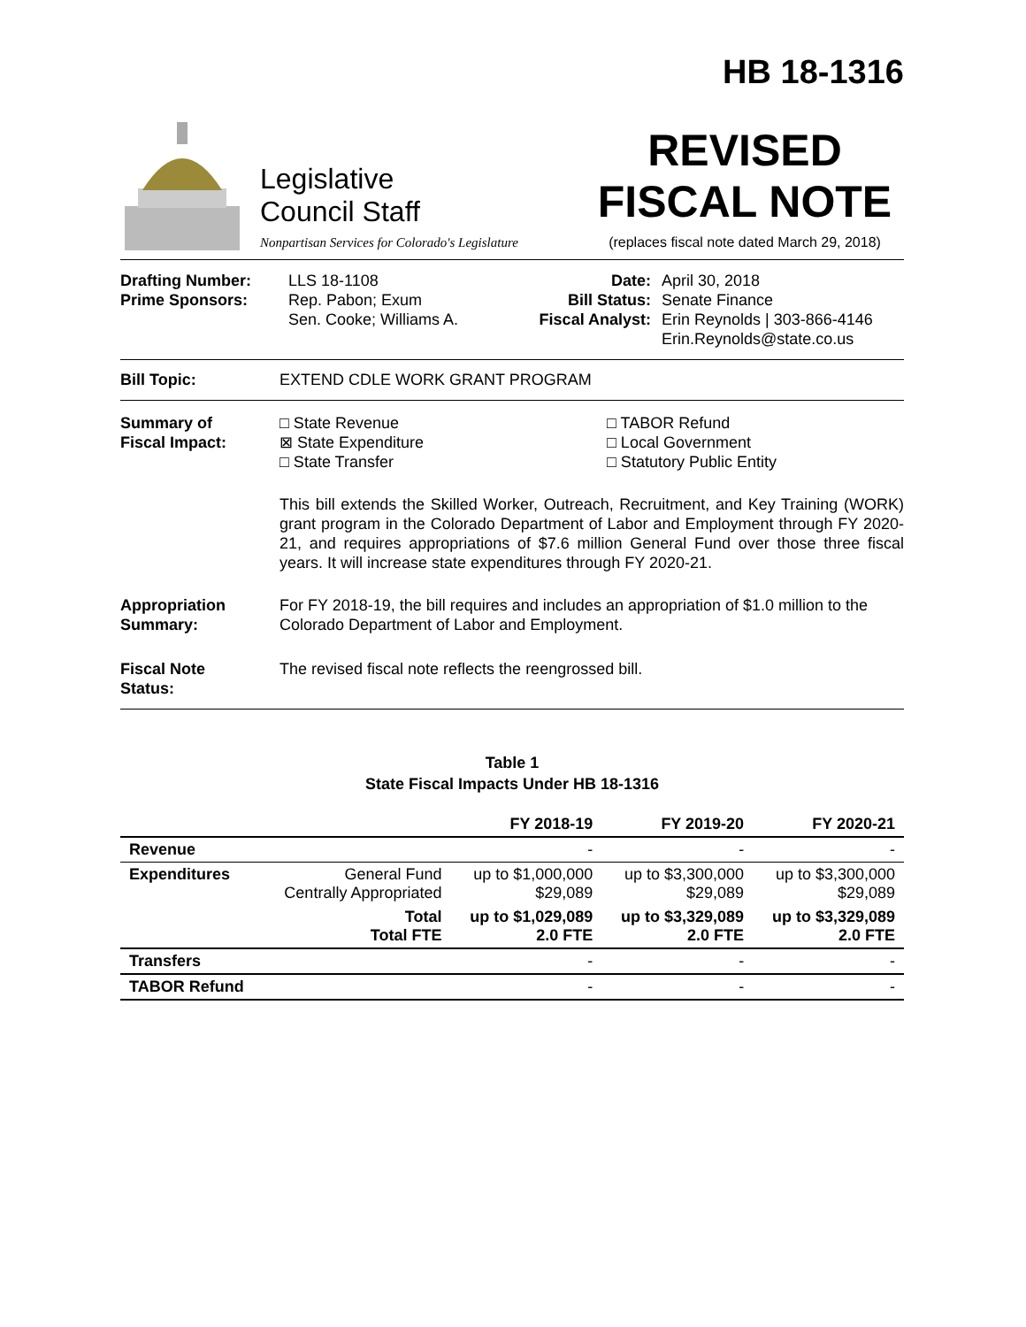HB 18-1316
Legislative
Council Staff
Nonpartisan Services for Colorado's Legislature
REVISED
FISCAL NOTE
(replaces fiscal note dated March 29, 2018)
Drafting Number:
Prime Sponsors:
LLS 18-1108
Rep. Pabon; Exum
Sen. Cooke; Williams A.
Date:
Bill Status:
Fiscal Analyst:
April 30, 2018
Senate Finance
Erin Reynolds | 303-866-4146
Erin.Reynolds@state.co.us
Bill Topic: EXTEND CDLE WORK GRANT PROGRAM
Summary of
Fiscal Impact:
□ State Revenue
⊠ State Expenditure
□ State Transfer
□ TABOR Refund
□ Local Government
□ Statutory Public Entity
This bill extends the Skilled Worker, Outreach, Recruitment, and Key Training (WORK) grant program in the Colorado Department of Labor and Employment through FY 2020-21, and requires appropriations of $7.6 million General Fund over those three fiscal years. It will increase state expenditures through FY 2020-21.
Appropriation
Summary:
For FY 2018-19, the bill requires and includes an appropriation of $1.0 million to the Colorado Department of Labor and Employment.
Fiscal Note
Status:
The revised fiscal note reflects the reengrossed bill.
Table 1
State Fiscal Impacts Under HB 18-1316
| | | FY 2018-19 | FY 2019-20 | FY 2020-21 |
| --- | --- | --- | --- | --- |
| Revenue | | - | - | - |
| Expenditures | General Fund Centrally Appropriated | up to $1,000,000 $29,089 | up to $3,300,000 $29,089 | up to $3,300,000 $29,089 |
| | Total Total FTE | up to $1,029,089 2.0 FTE | up to $3,329,089 2.0 FTE | up to $3,329,089 2.0 FTE |
| Transfers | | - | - | - |
| TABOR Refund | | - | - | - |